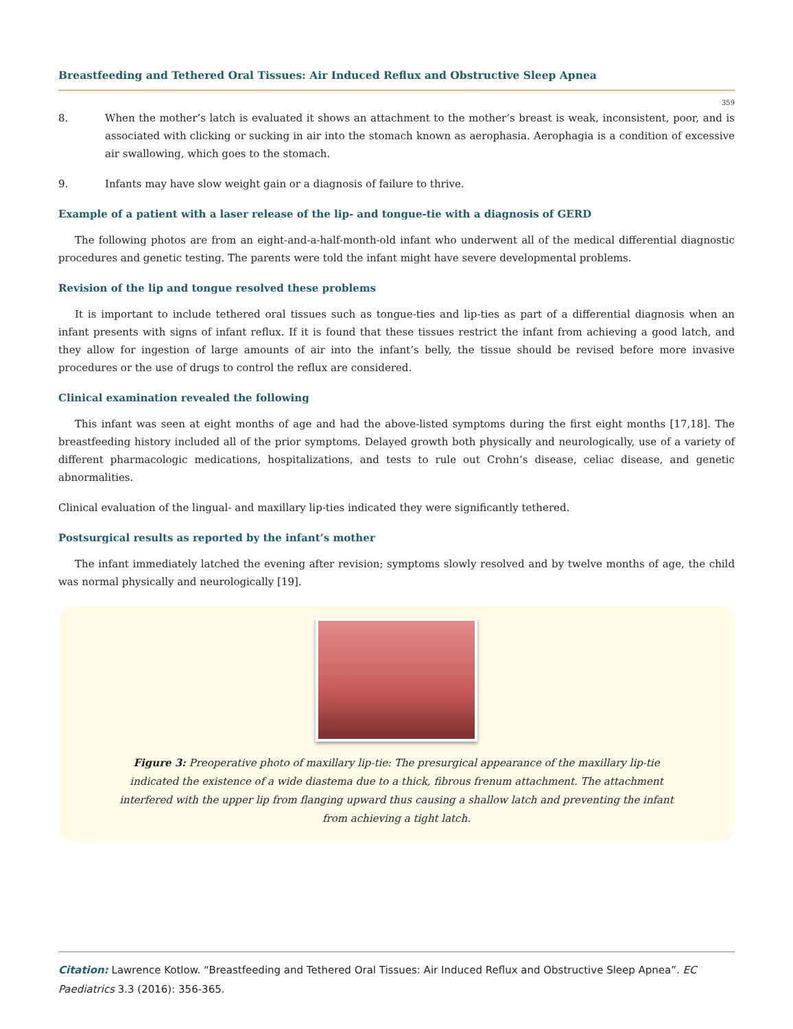Breastfeeding and Tethered Oral Tissues: Air Induced Reflux and Obstructive Sleep Apnea
359
8. When the mother’s latch is evaluated it shows an attachment to the mother’s breast is weak, inconsistent, poor, and is associated with clicking or sucking in air into the stomach known as aerophasia. Aerophagia is a condition of excessive air swallowing, which goes to the stomach.
9. Infants may have slow weight gain or a diagnosis of failure to thrive.
Example of a patient with a laser release of the lip- and tongue-tie with a diagnosis of GERD
The following photos are from an eight-and-a-half-month-old infant who underwent all of the medical differential diagnostic procedures and genetic testing. The parents were told the infant might have severe developmental problems.
Revision of the lip and tongue resolved these problems
It is important to include tethered oral tissues such as tongue-ties and lip-ties as part of a differential diagnosis when an infant presents with signs of infant reflux. If it is found that these tissues restrict the infant from achieving a good latch, and they allow for ingestion of large amounts of air into the infant’s belly, the tissue should be revised before more invasive procedures or the use of drugs to control the reflux are considered.
Clinical examination revealed the following
This infant was seen at eight months of age and had the above-listed symptoms during the first eight months [17,18]. The breastfeeding history included all of the prior symptoms. Delayed growth both physically and neurologically, use of a variety of different pharmacologic medications, hospitalizations, and tests to rule out Crohn’s disease, celiac disease, and genetic abnormalities.
Clinical evaluation of the lingual- and maxillary lip-ties indicated they were significantly tethered.
Postsurgical results as reported by the infant’s mother
The infant immediately latched the evening after revision; symptoms slowly resolved and by twelve months of age, the child was normal physically and neurologically [19].
Figure 3: Preoperative photo of maxillary lip-tie: The presurgical appearance of the maxillary lip-tie indicated the existence of a wide diastema due to a thick, fibrous frenum attachment. The attachment interfered with the upper lip from flanging upward thus causing a shallow latch and preventing the infant from achieving a tight latch.
Citation: Lawrence Kotlow. “Breastfeeding and Tethered Oral Tissues: Air Induced Reflux and Obstructive Sleep Apnea”. EC Paediatrics 3.3 (2016): 356-365.